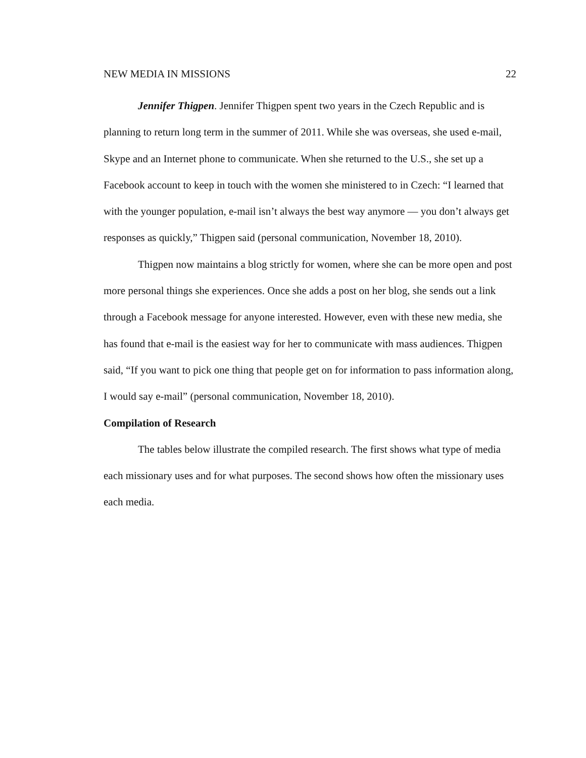NEW MEDIA IN MISSIONS 22
Jennifer Thigpen. Jennifer Thigpen spent two years in the Czech Republic and is planning to return long term in the summer of 2011. While she was overseas, she used e-mail, Skype and an Internet phone to communicate. When she returned to the U.S., she set up a Facebook account to keep in touch with the women she ministered to in Czech: “I learned that with the younger population, e-mail isn’t always the best way anymore — you don’t always get responses as quickly,” Thigpen said (personal communication, November 18, 2010).
Thigpen now maintains a blog strictly for women, where she can be more open and post more personal things she experiences. Once she adds a post on her blog, she sends out a link through a Facebook message for anyone interested. However, even with these new media, she has found that e-mail is the easiest way for her to communicate with mass audiences. Thigpen said, “If you want to pick one thing that people get on for information to pass information along, I would say e-mail” (personal communication, November 18, 2010).
Compilation of Research
The tables below illustrate the compiled research. The first shows what type of media each missionary uses and for what purposes. The second shows how often the missionary uses each media.